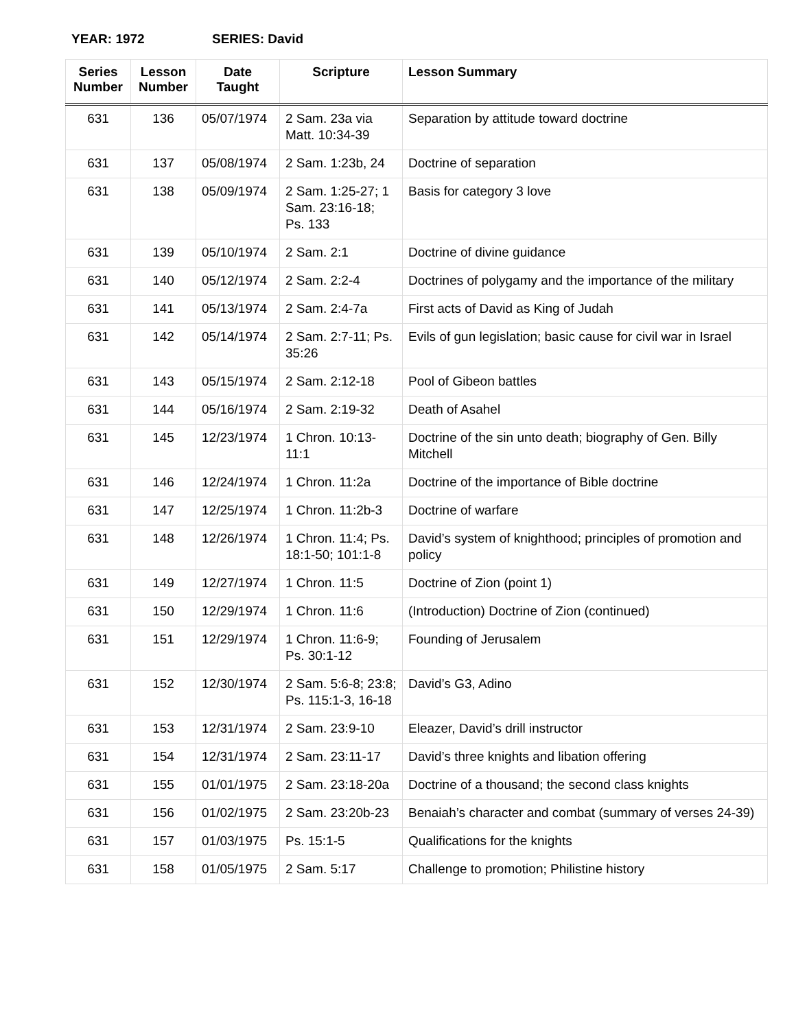YEAR: 1972 SERIES: David
| Series Number | Lesson Number | Date Taught | Scripture | Lesson Summary |
| --- | --- | --- | --- | --- |
| 631 | 136 | 05/07/1974 | 2 Sam. 23a via Matt. 10:34-39 | Separation by attitude toward doctrine |
| 631 | 137 | 05/08/1974 | 2 Sam. 1:23b, 24 | Doctrine of separation |
| 631 | 138 | 05/09/1974 | 2 Sam. 1:25-27; 1 Sam. 23:16-18; Ps. 133 | Basis for category 3 love |
| 631 | 139 | 05/10/1974 | 2 Sam. 2:1 | Doctrine of divine guidance |
| 631 | 140 | 05/12/1974 | 2 Sam. 2:2-4 | Doctrines of polygamy and the importance of the military |
| 631 | 141 | 05/13/1974 | 2 Sam. 2:4-7a | First acts of David as King of Judah |
| 631 | 142 | 05/14/1974 | 2 Sam. 2:7-11; Ps. 35:26 | Evils of gun legislation; basic cause for civil war in Israel |
| 631 | 143 | 05/15/1974 | 2 Sam. 2:12-18 | Pool of Gibeon battles |
| 631 | 144 | 05/16/1974 | 2 Sam. 2:19-32 | Death of Asahel |
| 631 | 145 | 12/23/1974 | 1 Chron. 10:13-11:1 | Doctrine of the sin unto death; biography of Gen. Billy Mitchell |
| 631 | 146 | 12/24/1974 | 1 Chron. 11:2a | Doctrine of the importance of Bible doctrine |
| 631 | 147 | 12/25/1974 | 1 Chron. 11:2b-3 | Doctrine of warfare |
| 631 | 148 | 12/26/1974 | 1 Chron. 11:4; Ps. 18:1-50; 101:1-8 | David’s system of knighthood; principles of promotion and policy |
| 631 | 149 | 12/27/1974 | 1 Chron. 11:5 | Doctrine of Zion (point 1) |
| 631 | 150 | 12/29/1974 | 1 Chron. 11:6 | (Introduction) Doctrine of Zion (continued) |
| 631 | 151 | 12/29/1974 | 1 Chron. 11:6-9; Ps. 30:1-12 | Founding of Jerusalem |
| 631 | 152 | 12/30/1974 | 2 Sam. 5:6-8; 23:8; Ps. 115:1-3, 16-18 | David’s G3, Adino |
| 631 | 153 | 12/31/1974 | 2 Sam. 23:9-10 | Eleazer, David’s drill instructor |
| 631 | 154 | 12/31/1974 | 2 Sam. 23:11-17 | David’s three knights and libation offering |
| 631 | 155 | 01/01/1975 | 2 Sam. 23:18-20a | Doctrine of a thousand; the second class knights |
| 631 | 156 | 01/02/1975 | 2 Sam. 23:20b-23 | Benaiah’s character and combat (summary of verses 24-39) |
| 631 | 157 | 01/03/1975 | Ps. 15:1-5 | Qualifications for the knights |
| 631 | 158 | 01/05/1975 | 2 Sam. 5:17 | Challenge to promotion; Philistine history |